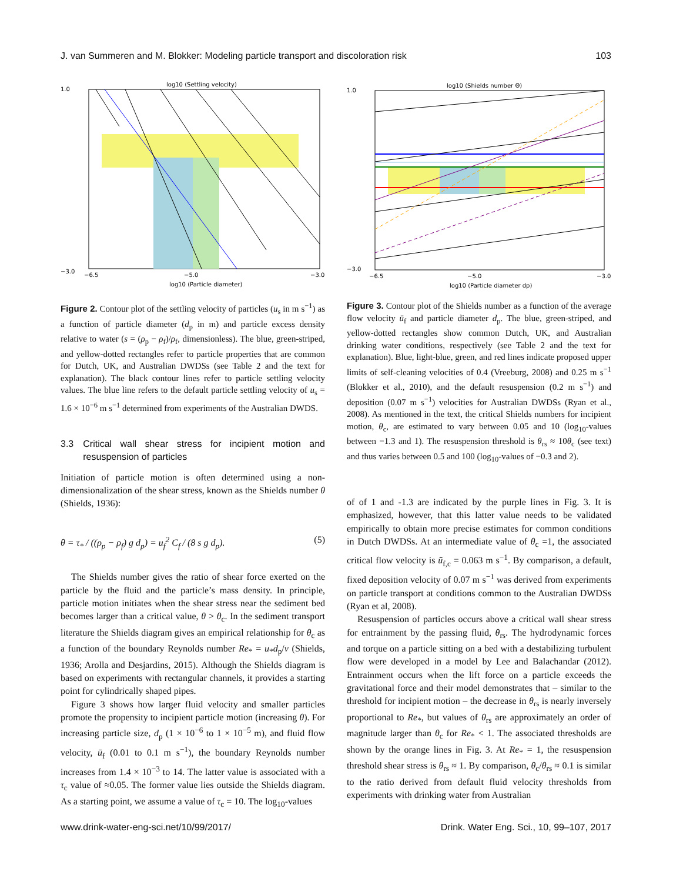J. van Summeren and M. Blokker: Modeling particle transport and discoloration risk 103
log10 (Settling velocity)
1.0
−3.0
−6.5
−5.0
−3.0
log10 (Particle diameter)
Figure 2. Contour plot of the settling velocity of particles (u<sub>s</sub> in m s<sup>−1</sup>) as a function of particle diameter (d<sub>p</sub> in m) and particle excess density relative to water (s = (ρ<sub>p</sub> − ρ<sub>f</sub>)/ρ<sub>f</sub>, dimensionless). The blue, green-striped, and yellow-dotted rectangles refer to particle properties that are common for Dutch, UK, and Australian DWDSs (see Table 2 and the text for explanation). The black contour lines refer to particle settling velocity values. The blue line refers to the default particle settling velocity of u<sub>s</sub> = 1.6 × 10<sup>−6</sup> m s<sup>−1</sup> determined from experiments of the Australian DWDS.
3.3 Critical wall shear stress for incipient motion and resuspension of particles
Initiation of particle motion is often determined using a non-dimensionalization of the shear stress, known as the Shields number θ (Shields, 1936):
θ = τ<sub>*</sub> / ((ρ<sub>p</sub> − ρ<sub>f</sub>) g d<sub>p</sub>) = u<sub>f</sub><sup>2</sup> C<sub>f</sub> / (8 s g d<sub>p</sub>). (5)
The Shields number gives the ratio of shear force exerted on the particle by the fluid and the particle’s mass density. In principle, particle motion initiates when the shear stress near the sediment bed becomes larger than a critical value, θ > θ<sub>c</sub>. In the sediment transport literature the Shields diagram gives an empirical relationship for θ<sub>c</sub> as a function of the boundary Reynolds number Re<sub>*</sub> = u<sub>*</sub>d<sub>p</sub>/ν (Shields, 1936; Arolla and Desjardins, 2015). Although the Shields diagram is based on experiments with rectangular channels, it provides a starting point for cylindrically shaped pipes.
Figure 3 shows how larger fluid velocity and smaller particles promote the propensity to incipient particle motion (increasing θ). For increasing particle size, d<sub>p</sub> (1 × 10<sup>−6</sup> to 1 × 10<sup>−5</sup> m), and fluid flow velocity, ū<sub>f</sub> (0.01 to 0.1 m s<sup>−1</sup>), the boundary Reynolds number increases from 1.4 × 10<sup>−3</sup> to 14. The latter value is associated with a τ<sub>c</sub> value of ≈0.05. The former value lies outside the Shields diagram. As a starting point, we assume a value of τ<sub>c</sub> = 10. The log<sub>10</sub>-values
log10 (Shields number Θ)
1.0
−3.0
−6.5
−5.0
−3.0
log10 (Particle diameter dp)
Figure 3. Contour plot of the Shields number as a function of the average flow velocity ū<sub>f</sub> and particle diameter d<sub>p</sub>. The blue, green-striped, and yellow-dotted rectangles show common Dutch, UK, and Australian drinking water conditions, respectively (see Table 2 and the text for explanation). Blue, light-blue, green, and red lines indicate proposed upper limits of self-cleaning velocities of 0.4 (Vreeburg, 2008) and 0.25 m s<sup>−1</sup> (Blokker et al., 2010), and the default resuspension (0.2 m s<sup>−1</sup>) and deposition (0.07 m s<sup>−1</sup>) velocities for Australian DWDSs (Ryan et al., 2008). As mentioned in the text, the critical Shields numbers for incipient motion, θ<sub>c</sub>, are estimated to vary between 0.05 and 10 (log<sub>10</sub>-values between −1.3 and 1). The resuspension threshold is θ<sub>rs</sub> ≈ 10θ<sub>c</sub> (see text) and thus varies between 0.5 and 100 (log<sub>10</sub>-values of −0.3 and 2).
of of 1 and -1.3 are indicated by the purple lines in Fig. 3. It is emphasized, however, that this latter value needs to be validated empirically to obtain more precise estimates for common conditions in Dutch DWDSs. At an intermediate value of θ<sub>c</sub> =1, the associated critical flow velocity is ū<sub>f,c</sub> = 0.063 m s<sup>−1</sup>. By comparison, a default, fixed deposition velocity of 0.07 m s<sup>−1</sup> was derived from experiments on particle transport at conditions common to the Australian DWDSs (Ryan et al, 2008).
Resuspension of particles occurs above a critical wall shear stress for entrainment by the passing fluid, θ<sub>rs</sub>. The hydrodynamic forces and torque on a particle sitting on a bed with a destabilizing turbulent flow were developed in a model by Lee and Balachandar (2012). Entrainment occurs when the lift force on a particle exceeds the gravitational force and their model demonstrates that – similar to the threshold for incipient motion – the decrease in θ<sub>rs</sub> is nearly inversely proportional to Re<sub>*</sub>, but values of θ<sub>rs</sub> are approximately an order of magnitude larger than θ<sub>c</sub> for Re<sub>*</sub> < 1. The associated thresholds are shown by the orange lines in Fig. 3. At Re<sub>*</sub> = 1, the resuspension threshold shear stress is θ<sub>rs</sub> ≈ 1. By comparison, θ<sub>c</sub>/θ<sub>rs</sub> ≈ 0.1 is similar to the ratio derived from default fluid velocity thresholds from experiments with drinking water from Australian
www.drink-water-eng-sci.net/10/99/2017/ Drink. Water Eng. Sci., 10, 99–107, 2017